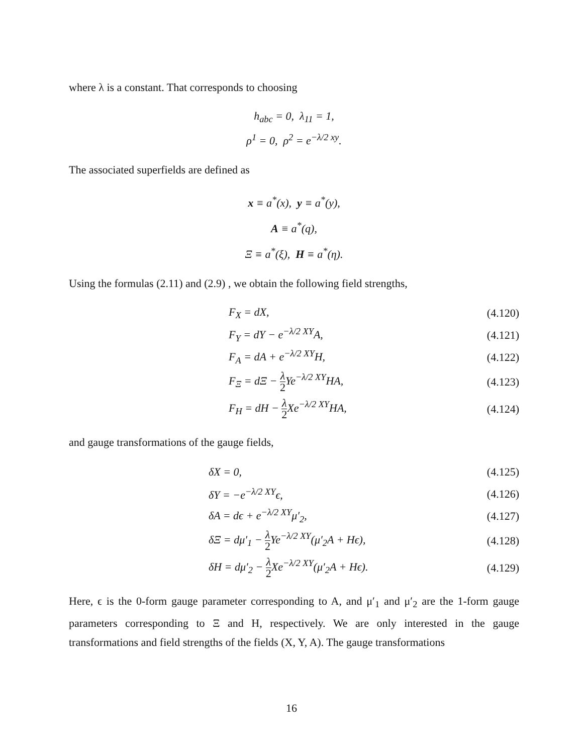where λ is a constant. That corresponds to choosing
h<sub>abc</sub> = 0, λ<sub>11</sub> = 1,
ρ<sup>1</sup> = 0, ρ<sup>2</sup> = e<sup>−λ/2 xy</sup>.
The associated superfields are defined as
x ≡ a<sup>*</sup>(x), y ≡ a<sup>*</sup>(y),
A ≡ a<sup>*</sup>(q),
Ξ ≡ a<sup>*</sup>(ξ), H ≡ a<sup>*</sup>(η).
Using the formulas (2.11) and (2.9) , we obtain the following field strengths,
F<sub>X</sub> = dX, (4.120)
F<sub>Y</sub> = dY − e<sup>−λ/2 XY</sup>A, (4.121)
F<sub>A</sub> = dA + e<sup>−λ/2 XY</sup>H, (4.122)
F<sub>Ξ</sub> = dΞ − λ 2 Ye<sup>−λ/2 XY</sup>HA, (4.123)
F<sub>H</sub> = dH − λ 2 Xe<sup>−λ/2 XY</sup>HA, (4.124)
and gauge transformations of the gauge fields,
δX = 0, (4.125)
δY = −e<sup>−λ/2 XY</sup>ϵ, (4.126)
δA = dϵ + e<sup>−λ/2 XY</sup>μ′<sub>2</sub>, (4.127)
δΞ = dμ′<sub>1</sub> − λ 2 Ye<sup>−λ/2 XY</sup>(μ′<sub>2</sub>A + Hϵ), (4.128)
δH = dμ′<sub>2</sub> − λ 2 Xe<sup>−λ/2 XY</sup>(μ′<sub>2</sub>A + Hϵ). (4.129)
Here, ϵ is the 0-form gauge parameter corresponding to A, and μ′<sub>1</sub> and μ′<sub>2</sub> are the 1-form gauge parameters corresponding to Ξ and H, respectively. We are only interested in the gauge transformations and field strengths of the fields (X, Y, A). The gauge transformations
16